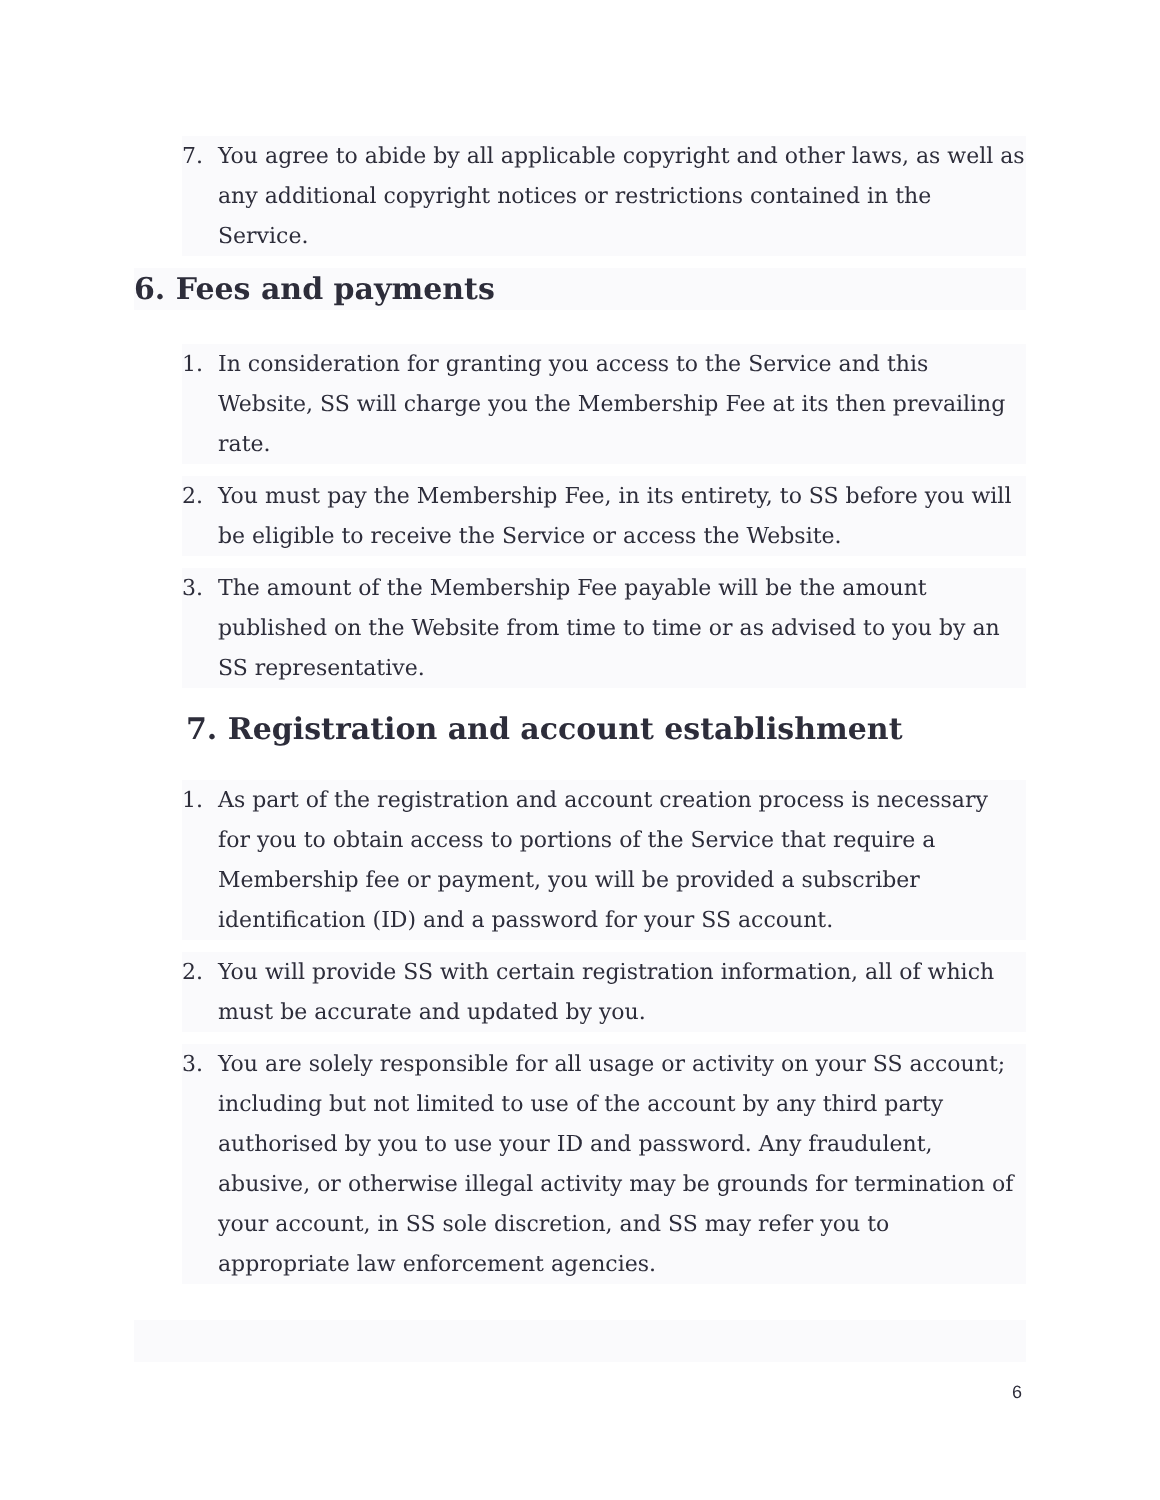7. You agree to abide by all applicable copyright and other laws, as well as any additional copyright notices or restrictions contained in the Service.
6. Fees and payments
1. In consideration for granting you access to the Service and this Website, SS will charge you the Membership Fee at its then prevailing rate.
2. You must pay the Membership Fee, in its entirety, to SS before you will be eligible to receive the Service or access the Website.
3. The amount of the Membership Fee payable will be the amount published on the Website from time to time or as advised to you by an SS representative.
7. Registration and account establishment
1. As part of the registration and account creation process is necessary for you to obtain access to portions of the Service that require a Membership fee or payment, you will be provided a subscriber identification (ID) and a password for your SS account.
2. You will provide SS with certain registration information, all of which must be accurate and updated by you.
3. You are solely responsible for all usage or activity on your SS account; including but not limited to use of the account by any third party authorised by you to use your ID and password. Any fraudulent, abusive, or otherwise illegal activity may be grounds for termination of your account, in SS sole discretion, and SS may refer you to appropriate law enforcement agencies.
6